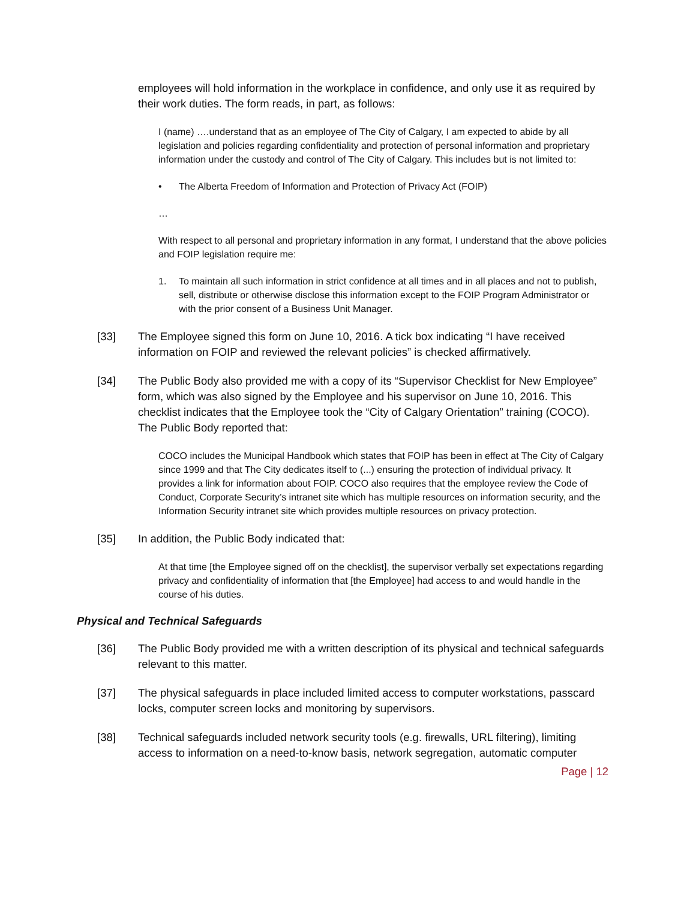employees will hold information in the workplace in confidence, and only use it as required by their work duties. The form reads, in part, as follows:
I (name) ….understand that as an employee of The City of Calgary, I am expected to abide by all legislation and policies regarding confidentiality and protection of personal information and proprietary information under the custody and control of The City of Calgary. This includes but is not limited to:
• The Alberta Freedom of Information and Protection of Privacy Act (FOIP)
…
With respect to all personal and proprietary information in any format, I understand that the above policies and FOIP legislation require me:
1. To maintain all such information in strict confidence at all times and in all places and not to publish, sell, distribute or otherwise disclose this information except to the FOIP Program Administrator or with the prior consent of a Business Unit Manager.
[33] The Employee signed this form on June 10, 2016. A tick box indicating “I have received information on FOIP and reviewed the relevant policies” is checked affirmatively.
[34] The Public Body also provided me with a copy of its “Supervisor Checklist for New Employee” form, which was also signed by the Employee and his supervisor on June 10, 2016. This checklist indicates that the Employee took the “City of Calgary Orientation” training (COCO). The Public Body reported that:
COCO includes the Municipal Handbook which states that FOIP has been in effect at The City of Calgary since 1999 and that The City dedicates itself to (...) ensuring the protection of individual privacy. It provides a link for information about FOIP. COCO also requires that the employee review the Code of Conduct, Corporate Security’s intranet site which has multiple resources on information security, and the Information Security intranet site which provides multiple resources on privacy protection.
[35] In addition, the Public Body indicated that:
At that time [the Employee signed off on the checklist], the supervisor verbally set expectations regarding privacy and confidentiality of information that [the Employee] had access to and would handle in the course of his duties.
Physical and Technical Safeguards
[36] The Public Body provided me with a written description of its physical and technical safeguards relevant to this matter.
[37] The physical safeguards in place included limited access to computer workstations, passcard locks, computer screen locks and monitoring by supervisors.
[38] Technical safeguards included network security tools (e.g. firewalls, URL filtering), limiting access to information on a need-to-know basis, network segregation, automatic computer
Page | 12